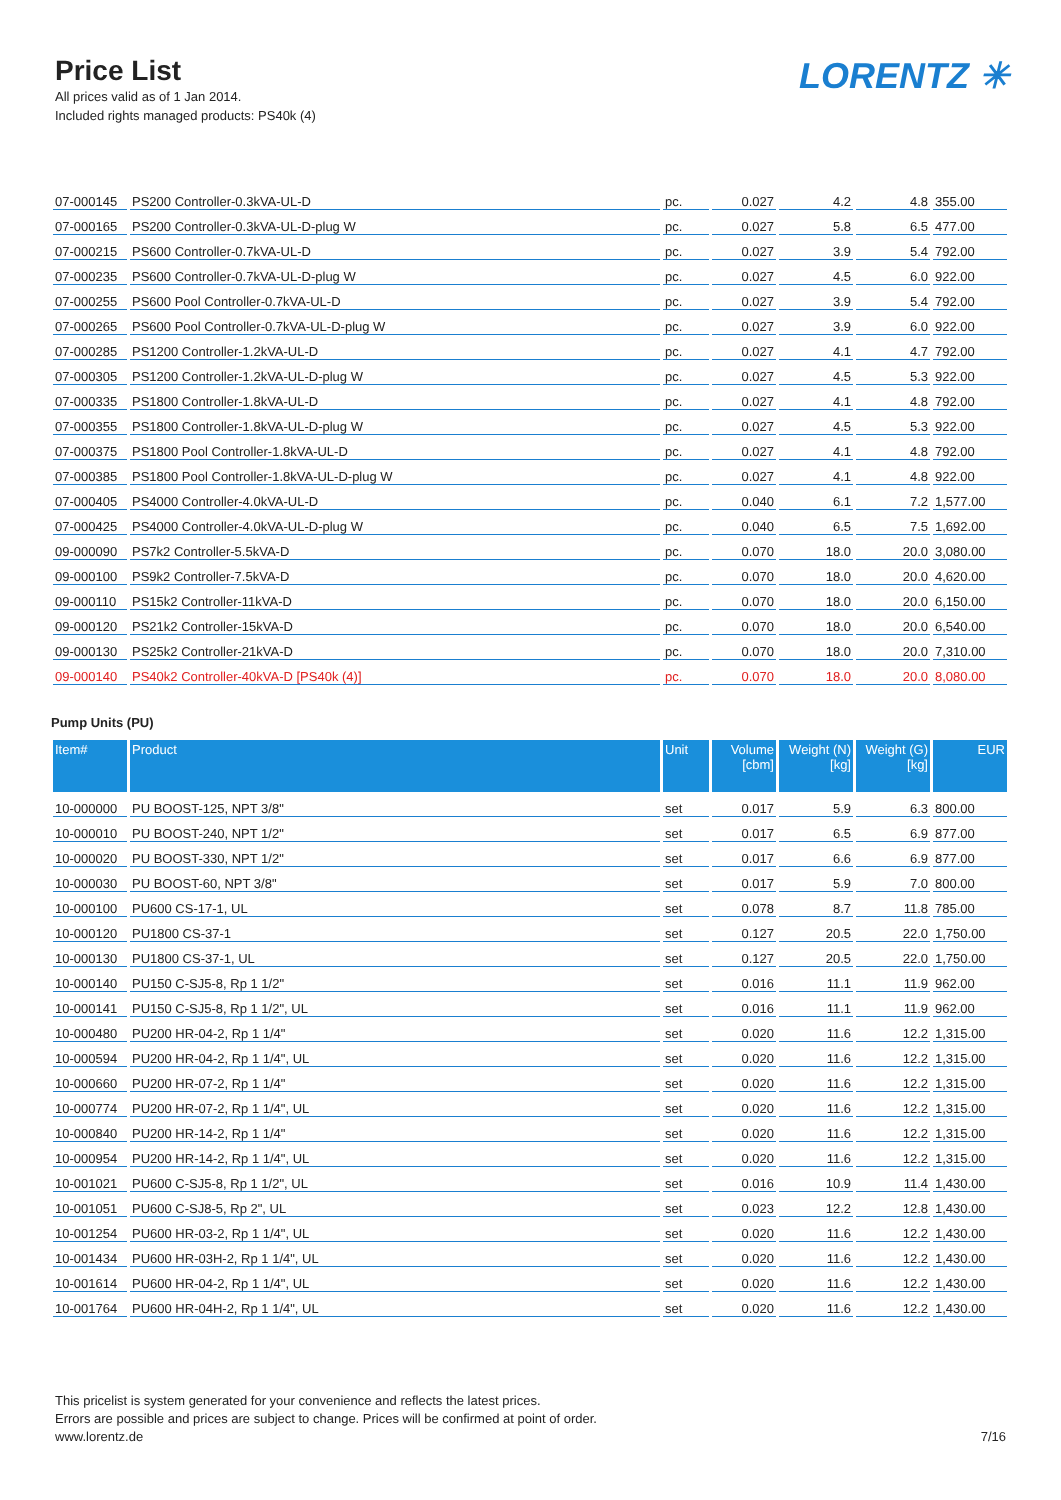Price List
All prices valid as of 1 Jan 2014.
Included rights managed products: PS40k (4)
LORENTZ ✳
| 07-000145 | PS200 Controller-0.3kVA-UL-D | pc. | 0.027 | 4.2 | 4.8 | 355.00 |
| 07-000165 | PS200 Controller-0.3kVA-UL-D-plug W | pc. | 0.027 | 5.8 | 6.5 | 477.00 |
| 07-000215 | PS600 Controller-0.7kVA-UL-D | pc. | 0.027 | 3.9 | 5.4 | 792.00 |
| 07-000235 | PS600 Controller-0.7kVA-UL-D-plug W | pc. | 0.027 | 4.5 | 6.0 | 922.00 |
| 07-000255 | PS600 Pool Controller-0.7kVA-UL-D | pc. | 0.027 | 3.9 | 5.4 | 792.00 |
| 07-000265 | PS600 Pool Controller-0.7kVA-UL-D-plug W | pc. | 0.027 | 3.9 | 6.0 | 922.00 |
| 07-000285 | PS1200 Controller-1.2kVA-UL-D | pc. | 0.027 | 4.1 | 4.7 | 792.00 |
| 07-000305 | PS1200 Controller-1.2kVA-UL-D-plug W | pc. | 0.027 | 4.5 | 5.3 | 922.00 |
| 07-000335 | PS1800 Controller-1.8kVA-UL-D | pc. | 0.027 | 4.1 | 4.8 | 792.00 |
| 07-000355 | PS1800 Controller-1.8kVA-UL-D-plug W | pc. | 0.027 | 4.5 | 5.3 | 922.00 |
| 07-000375 | PS1800 Pool Controller-1.8kVA-UL-D | pc. | 0.027 | 4.1 | 4.8 | 792.00 |
| 07-000385 | PS1800 Pool Controller-1.8kVA-UL-D-plug W | pc. | 0.027 | 4.1 | 4.8 | 922.00 |
| 07-000405 | PS4000 Controller-4.0kVA-UL-D | pc. | 0.040 | 6.1 | 7.2 | 1,577.00 |
| 07-000425 | PS4000 Controller-4.0kVA-UL-D-plug W | pc. | 0.040 | 6.5 | 7.5 | 1,692.00 |
| 09-000090 | PS7k2 Controller-5.5kVA-D | pc. | 0.070 | 18.0 | 20.0 | 3,080.00 |
| 09-000100 | PS9k2 Controller-7.5kVA-D | pc. | 0.070 | 18.0 | 20.0 | 4,620.00 |
| 09-000110 | PS15k2 Controller-11kVA-D | pc. | 0.070 | 18.0 | 20.0 | 6,150.00 |
| 09-000120 | PS21k2 Controller-15kVA-D | pc. | 0.070 | 18.0 | 20.0 | 6,540.00 |
| 09-000130 | PS25k2 Controller-21kVA-D | pc. | 0.070 | 18.0 | 20.0 | 7,310.00 |
| 09-000140 | PS40k2 Controller-40kVA-D [PS40k (4)] | pc. | 0.070 | 18.0 | 20.0 | 8,080.00 |
Pump Units (PU)
| Item# | Product | Unit | Volume [cbm] | Weight (N) [kg] | Weight (G) [kg] | EUR |
| --- | --- | --- | --- | --- | --- | --- |
| 10-000000 | PU BOOST-125, NPT 3/8" | set | 0.017 | 5.9 | 6.3 | 800.00 |
| 10-000010 | PU BOOST-240, NPT 1/2" | set | 0.017 | 6.5 | 6.9 | 877.00 |
| 10-000020 | PU BOOST-330, NPT 1/2" | set | 0.017 | 6.6 | 6.9 | 877.00 |
| 10-000030 | PU BOOST-60, NPT 3/8" | set | 0.017 | 5.9 | 7.0 | 800.00 |
| 10-000100 | PU600 CS-17-1, UL | set | 0.078 | 8.7 | 11.8 | 785.00 |
| 10-000120 | PU1800 CS-37-1 | set | 0.127 | 20.5 | 22.0 | 1,750.00 |
| 10-000130 | PU1800 CS-37-1, UL | set | 0.127 | 20.5 | 22.0 | 1,750.00 |
| 10-000140 | PU150 C-SJ5-8, Rp 1 1/2" | set | 0.016 | 11.1 | 11.9 | 962.00 |
| 10-000141 | PU150 C-SJ5-8, Rp 1 1/2", UL | set | 0.016 | 11.1 | 11.9 | 962.00 |
| 10-000480 | PU200 HR-04-2, Rp 1 1/4" | set | 0.020 | 11.6 | 12.2 | 1,315.00 |
| 10-000594 | PU200 HR-04-2, Rp 1 1/4", UL | set | 0.020 | 11.6 | 12.2 | 1,315.00 |
| 10-000660 | PU200 HR-07-2, Rp 1 1/4" | set | 0.020 | 11.6 | 12.2 | 1,315.00 |
| 10-000774 | PU200 HR-07-2, Rp 1 1/4", UL | set | 0.020 | 11.6 | 12.2 | 1,315.00 |
| 10-000840 | PU200 HR-14-2, Rp 1 1/4" | set | 0.020 | 11.6 | 12.2 | 1,315.00 |
| 10-000954 | PU200 HR-14-2, Rp 1 1/4", UL | set | 0.020 | 11.6 | 12.2 | 1,315.00 |
| 10-001021 | PU600 C-SJ5-8, Rp 1 1/2", UL | set | 0.016 | 10.9 | 11.4 | 1,430.00 |
| 10-001051 | PU600 C-SJ8-5, Rp 2", UL | set | 0.023 | 12.2 | 12.8 | 1,430.00 |
| 10-001254 | PU600 HR-03-2, Rp 1 1/4", UL | set | 0.020 | 11.6 | 12.2 | 1,430.00 |
| 10-001434 | PU600 HR-03H-2, Rp 1 1/4", UL | set | 0.020 | 11.6 | 12.2 | 1,430.00 |
| 10-001614 | PU600 HR-04-2, Rp 1 1/4", UL | set | 0.020 | 11.6 | 12.2 | 1,430.00 |
| 10-001764 | PU600 HR-04H-2, Rp 1 1/4", UL | set | 0.020 | 11.6 | 12.2 | 1,430.00 |
This pricelist is system generated for your convenience and reflects the latest prices.
Errors are possible and prices are subject to change. Prices will be confirmed at point of order.
www.lorentz.de
7/16